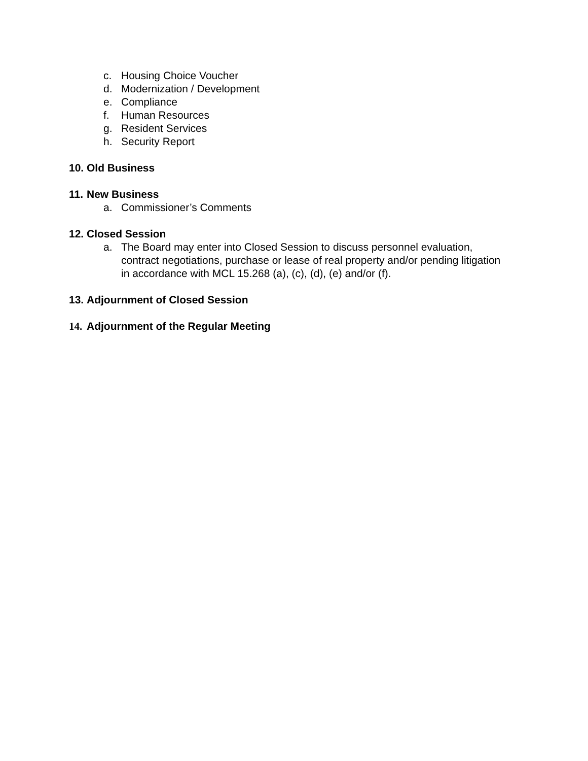c. Housing Choice Voucher
d. Modernization / Development
e. Compliance
f. Human Resources
g. Resident Services
h. Security Report
10. Old Business
11. New Business
a. Commissioner’s Comments
12. Closed Session
a. The Board may enter into Closed Session to discuss personnel evaluation, contract negotiations, purchase or lease of real property and/or pending litigation in accordance with MCL 15.268 (a), (c), (d), (e) and/or (f).
13. Adjournment of Closed Session
14. Adjournment of the Regular Meeting